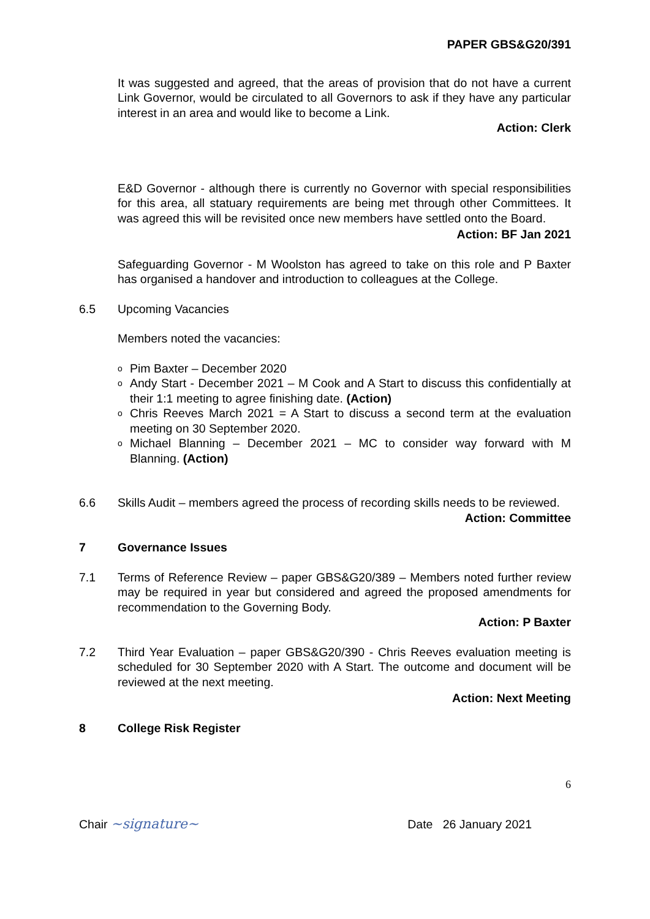PAPER GBS&G20/391
It was suggested and agreed, that the areas of provision that do not have a current Link Governor, would be circulated to all Governors to ask if they have any particular interest in an area and would like to become a Link.
Action: Clerk
E&D Governor - although there is currently no Governor with special responsibilities for this area, all statuary requirements are being met through other Committees. It was agreed this will be revisited once new members have settled onto the Board.
Action: BF Jan 2021
Safeguarding Governor - M Woolston has agreed to take on this role and P Baxter has organised a handover and introduction to colleagues at the College.
6.5 Upcoming Vacancies
Members noted the vacancies:
o Pim Baxter – December 2020
o Andy Start - December 2021 – M Cook and A Start to discuss this confidentially at their 1:1 meeting to agree finishing date. (Action)
o Chris Reeves March 2021 = A Start to discuss a second term at the evaluation meeting on 30 September 2020.
o Michael Blanning – December 2021 – MC to consider way forward with M Blanning. (Action)
6.6 Skills Audit – members agreed the process of recording skills needs to be reviewed.
Action: Committee
7 Governance Issues
7.1 Terms of Reference Review – paper GBS&G20/389 – Members noted further review may be required in year but considered and agreed the proposed amendments for recommendation to the Governing Body.
Action: P Baxter
7.2 Third Year Evaluation – paper GBS&G20/390 - Chris Reeves evaluation meeting is scheduled for 30 September 2020 with A Start. The outcome and document will be reviewed at the next meeting.
Action: Next Meeting
8 College Risk Register
6
Chair ~signature~ Date 26 January 2021